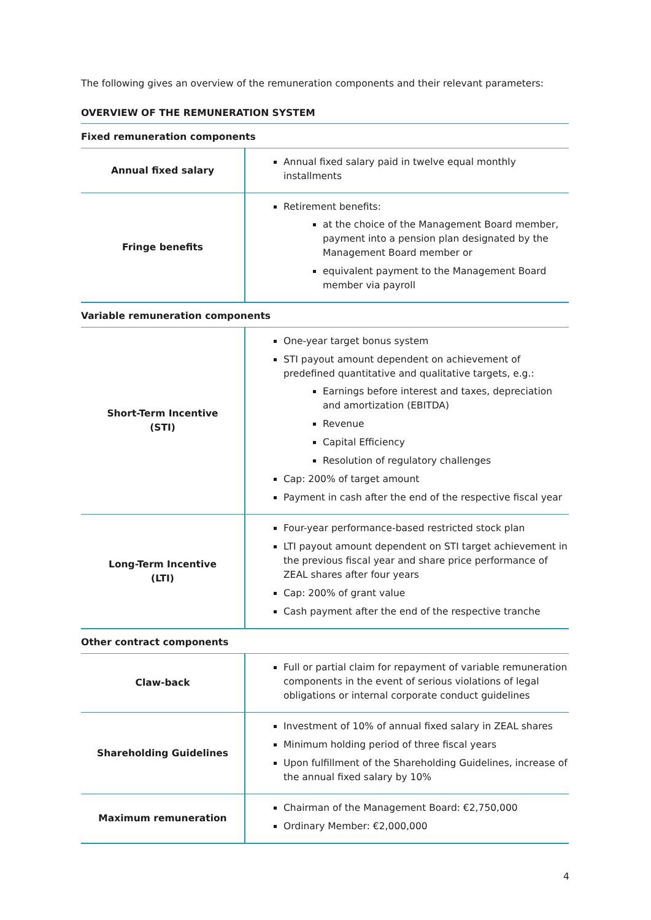The following gives an overview of the remuneration components and their relevant parameters:
OVERVIEW OF THE REMUNERATION SYSTEM
| Fixed remuneration components | |
| Annual fixed salary | Annual fixed salary paid in twelve equal monthly installments |
| Fringe benefits | Retirement benefits: at the choice of the Management Board member, payment into a pension plan designated by the Management Board member or equivalent payment to the Management Board member via payroll |
| Variable remuneration components | |
| Short-Term Incentive (STI) | One-year target bonus system STI payout amount dependent on achievement of predefined quantitative and qualitative targets, e.g.: Earnings before interest and taxes, depreciation and amortization (EBITDA) Revenue Capital Efficiency Resolution of regulatory challenges Cap: 200% of target amount Payment in cash after the end of the respective fiscal year |
| Long-Term Incentive (LTI) | Four-year performance-based restricted stock plan LTI payout amount dependent on STI target achievement in the previous fiscal year and share price performance of ZEAL shares after four years Cap: 200% of grant value Cash payment after the end of the respective tranche |
| Other contract components | |
| Claw-back | Full or partial claim for repayment of variable remuneration components in the event of serious violations of legal obligations or internal corporate conduct guidelines |
| Shareholding Guidelines | Investment of 10% of annual fixed salary in ZEAL shares Minimum holding period of three fiscal years Upon fulfillment of the Shareholding Guidelines, increase of the annual fixed salary by 10% |
| Maximum remuneration | Chairman of the Management Board: €2,750,000 Ordinary Member: €2,000,000 |
4